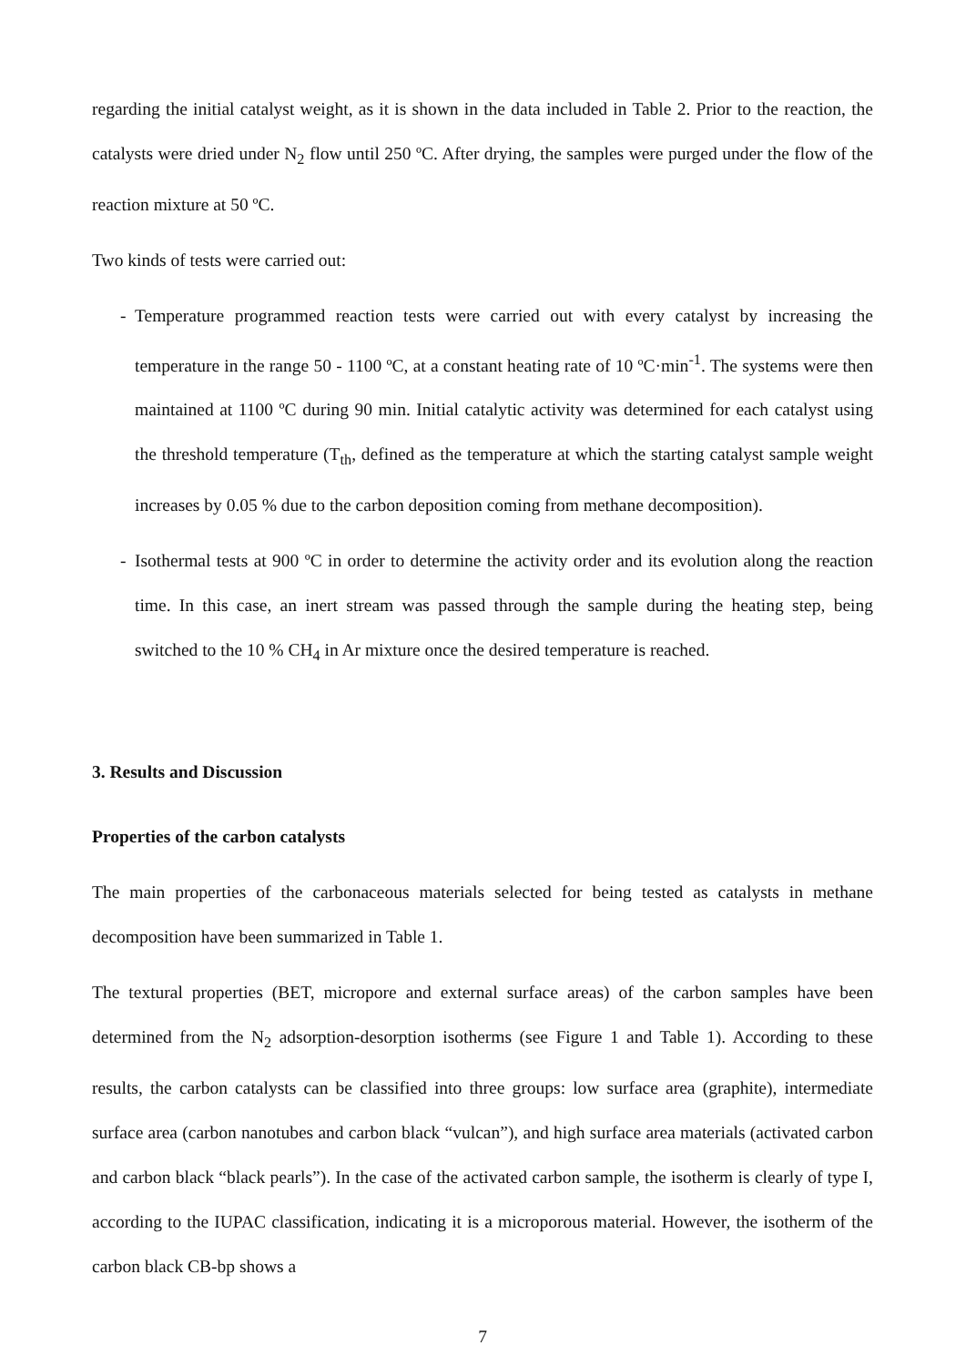regarding the initial catalyst weight, as it is shown in the data included in Table 2. Prior to the reaction, the catalysts were dried under N<sub>2</sub> flow until 250 ºC. After drying, the samples were purged under the flow of the reaction mixture at 50 ºC.
Two kinds of tests were carried out:
- Temperature programmed reaction tests were carried out with every catalyst by increasing the temperature in the range 50 - 1100 ºC, at a constant heating rate of 10 ºC·min<sup>-1</sup>. The systems were then maintained at 1100 ºC during 90 min. Initial catalytic activity was determined for each catalyst using the threshold temperature (T<sub>th</sub>, defined as the temperature at which the starting catalyst sample weight increases by 0.05 % due to the carbon deposition coming from methane decomposition).
- Isothermal tests at 900 ºC in order to determine the activity order and its evolution along the reaction time. In this case, an inert stream was passed through the sample during the heating step, being switched to the 10 % CH<sub>4</sub> in Ar mixture once the desired temperature is reached.
3. Results and Discussion
Properties of the carbon catalysts
The main properties of the carbonaceous materials selected for being tested as catalysts in methane decomposition have been summarized in Table 1.
The textural properties (BET, micropore and external surface areas) of the carbon samples have been determined from the N<sub>2</sub> adsorption-desorption isotherms (see Figure 1 and Table 1). According to these results, the carbon catalysts can be classified into three groups: low surface area (graphite), intermediate surface area (carbon nanotubes and carbon black “vulcan”), and high surface area materials (activated carbon and carbon black “black pearls”). In the case of the activated carbon sample, the isotherm is clearly of type I, according to the IUPAC classification, indicating it is a microporous material. However, the isotherm of the carbon black CB-bp shows a
7